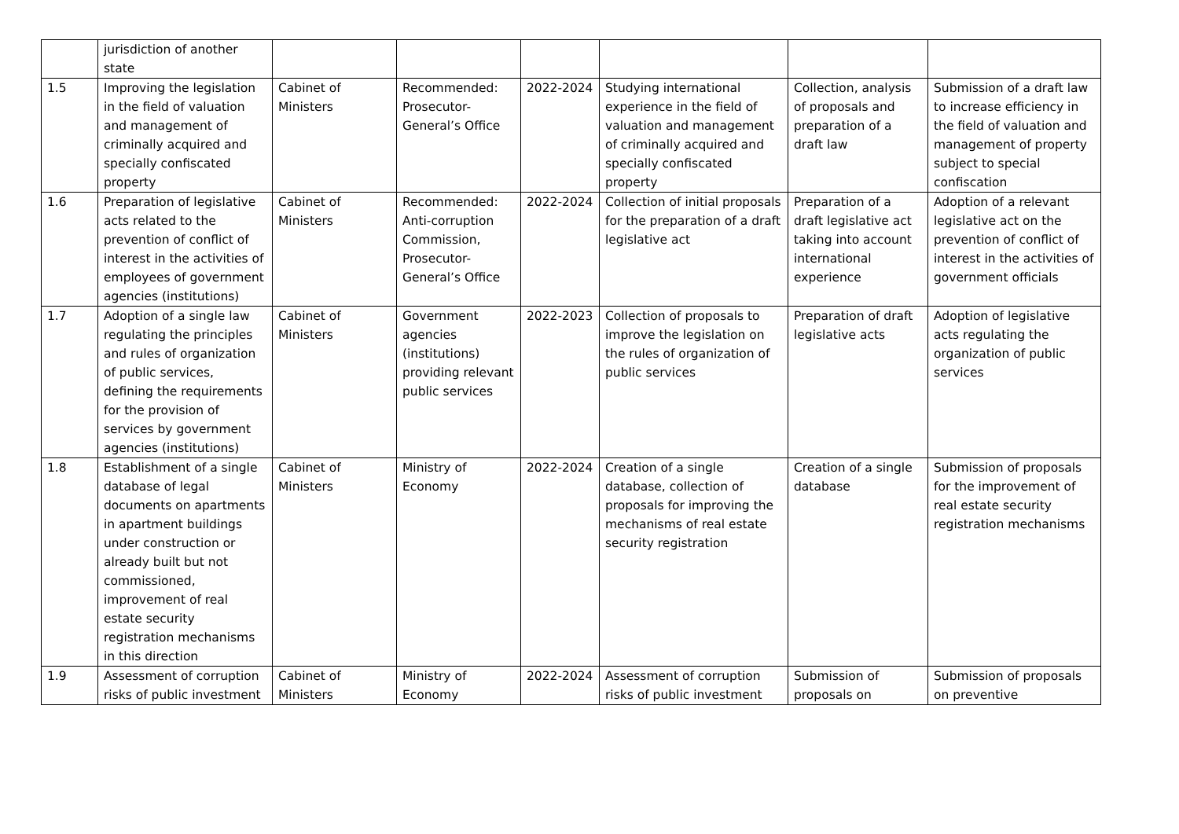| | jurisdiction of another state | | | | | | |
| 1.5 | Improving the legislation in the field of valuation and management of criminally acquired and specially confiscated property | Cabinet of Ministers | Recommended: Prosecutor-General’s Office | 2022-2024 | Studying international experience in the field of valuation and management of criminally acquired and specially confiscated property | Collection, analysis of proposals and preparation of a draft law | Submission of a draft law to increase efficiency in the field of valuation and management of property subject to special confiscation |
| 1.6 | Preparation of legislative acts related to the prevention of conflict of interest in the activities of employees of government agencies (institutions) | Cabinet of Ministers | Recommended: Anti-corruption Commission, Prosecutor-General’s Office | 2022-2024 | Collection of initial proposals for the preparation of a draft legislative act | Preparation of a draft legislative act taking into account international experience | Adoption of a relevant legislative act on the prevention of conflict of interest in the activities of government officials |
| 1.7 | Adoption of a single law regulating the principles and rules of organization of public services, defining the requirements for the provision of services by government agencies (institutions) | Cabinet of Ministers | Government agencies (institutions) providing relevant public services | 2022-2023 | Collection of proposals to improve the legislation on the rules of organization of public services | Preparation of draft legislative acts | Adoption of legislative acts regulating the organization of public services |
| 1.8 | Establishment of a single database of legal documents on apartments in apartment buildings under construction or already built but not commissioned, improvement of real estate security registration mechanisms in this direction | Cabinet of Ministers | Ministry of Economy | 2022-2024 | Creation of a single database, collection of proposals for improving the mechanisms of real estate security registration | Creation of a single database | Submission of proposals for the improvement of real estate security registration mechanisms |
| 1.9 | Assessment of corruption risks of public investment | Cabinet of Ministers | Ministry of Economy | 2022-2024 | Assessment of corruption risks of public investment | Submission of proposals on | Submission of proposals on preventive |